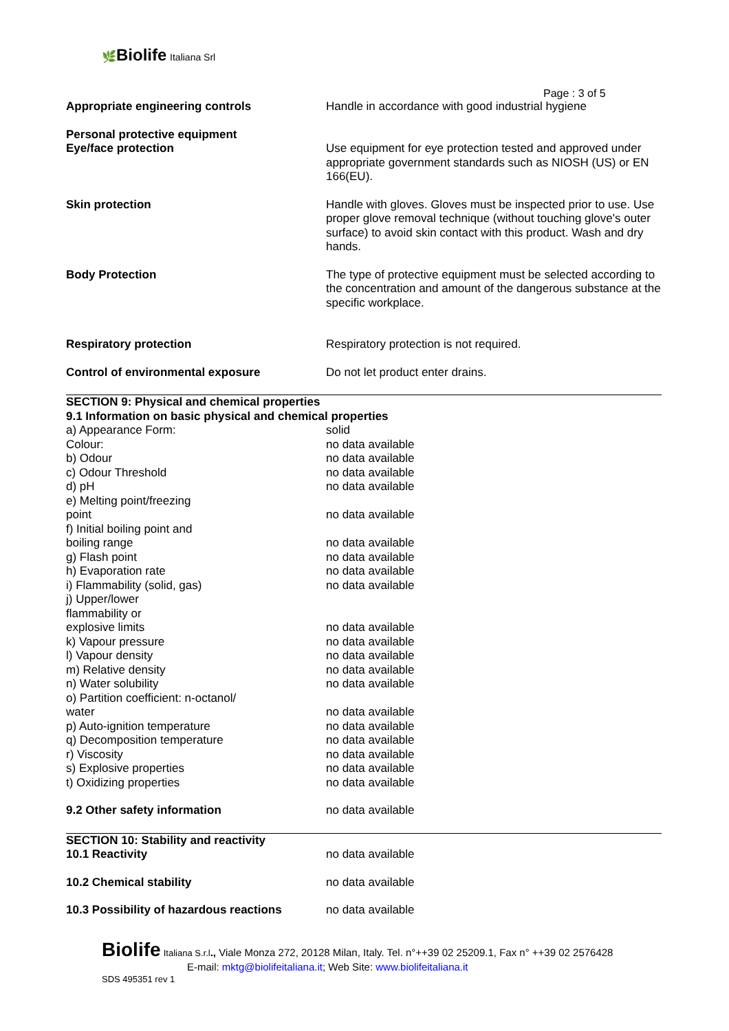🌿Biolife Italiana Srl
Page : 3 of 5
| Appropriate engineering controls | Handle in accordance with good industrial hygiene |
| Personal protective equipment Eye/face protection | Use equipment for eye protection tested and approved under appropriate government standards such as NIOSH (US) or EN 166(EU). |
| Skin protection | Handle with gloves. Gloves must be inspected prior to use. Use proper glove removal technique (without touching glove's outer surface) to avoid skin contact with this product. Wash and dry hands. |
| Body Protection | The type of protective equipment must be selected according to the concentration and amount of the dangerous substance at the specific workplace. |
| Respiratory protection | Respiratory protection is not required. |
| Control of environmental exposure | Do not let product enter drains. |
| SECTION 9: Physical and chemical properties 9.1 Information on basic physical and chemical properties | |
| a) Appearance Form: | solid |
| Colour: | no data available |
| b) Odour | no data available |
| c) Odour Threshold | no data available |
| d) pH | no data available |
| e) Melting point/freezing point | no data available |
| f) Initial boiling point and boiling range | no data available |
| g) Flash point | no data available |
| h) Evaporation rate | no data available |
| i) Flammability (solid, gas) | no data available |
| j) Upper/lower flammability or explosive limits | no data available |
| k) Vapour pressure | no data available |
| l) Vapour density | no data available |
| m) Relative density | no data available |
| n) Water solubility | no data available |
| o) Partition coefficient: n-octanol/ water | no data available |
| p) Auto-ignition temperature | no data available |
| q) Decomposition temperature | no data available |
| r) Viscosity | no data available |
| s) Explosive properties | no data available |
| t) Oxidizing properties | no data available |
| 9.2 Other safety information | no data available |
| SECTION 10: Stability and reactivity | |
| 10.1 Reactivity | no data available |
| 10.2 Chemical stability | no data available |
| 10.3 Possibility of hazardous reactions | no data available |
Biolife Italiana S.r.l., Viale Monza 272, 20128 Milan, Italy. Tel. n°++39 02 25209.1, Fax n° ++39 02 2576428
E-mail: mktg@biolifeitaliana.it; Web Site: www.biolifeitaliana.it
SDS 495351 rev 1